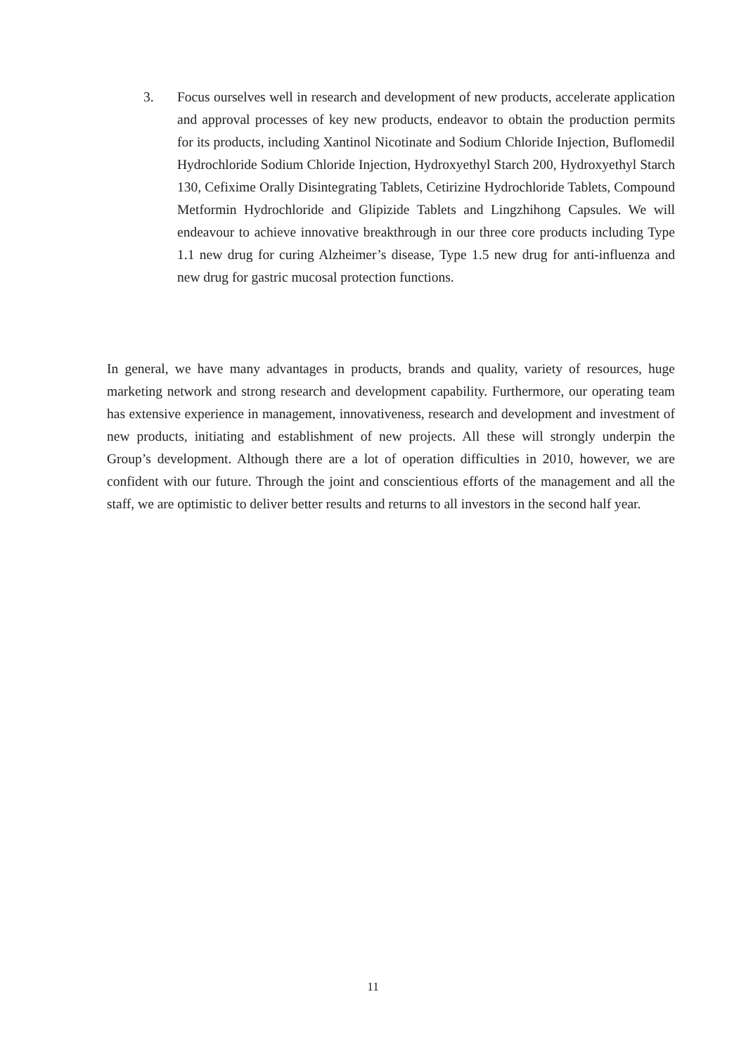3. Focus ourselves well in research and development of new products, accelerate application and approval processes of key new products, endeavor to obtain the production permits for its products, including Xantinol Nicotinate and Sodium Chloride Injection, Buflomedil Hydrochloride Sodium Chloride Injection, Hydroxyethyl Starch 200, Hydroxyethyl Starch 130, Cefixime Orally Disintegrating Tablets, Cetirizine Hydrochloride Tablets, Compound Metformin Hydrochloride and Glipizide Tablets and Lingzhihong Capsules. We will endeavour to achieve innovative breakthrough in our three core products including Type 1.1 new drug for curing Alzheimer’s disease, Type 1.5 new drug for anti-influenza and new drug for gastric mucosal protection functions.
In general, we have many advantages in products, brands and quality, variety of resources, huge marketing network and strong research and development capability. Furthermore, our operating team has extensive experience in management, innovativeness, research and development and investment of new products, initiating and establishment of new projects. All these will strongly underpin the Group’s development. Although there are a lot of operation difficulties in 2010, however, we are confident with our future. Through the joint and conscientious efforts of the management and all the staff, we are optimistic to deliver better results and returns to all investors in the second half year.
11